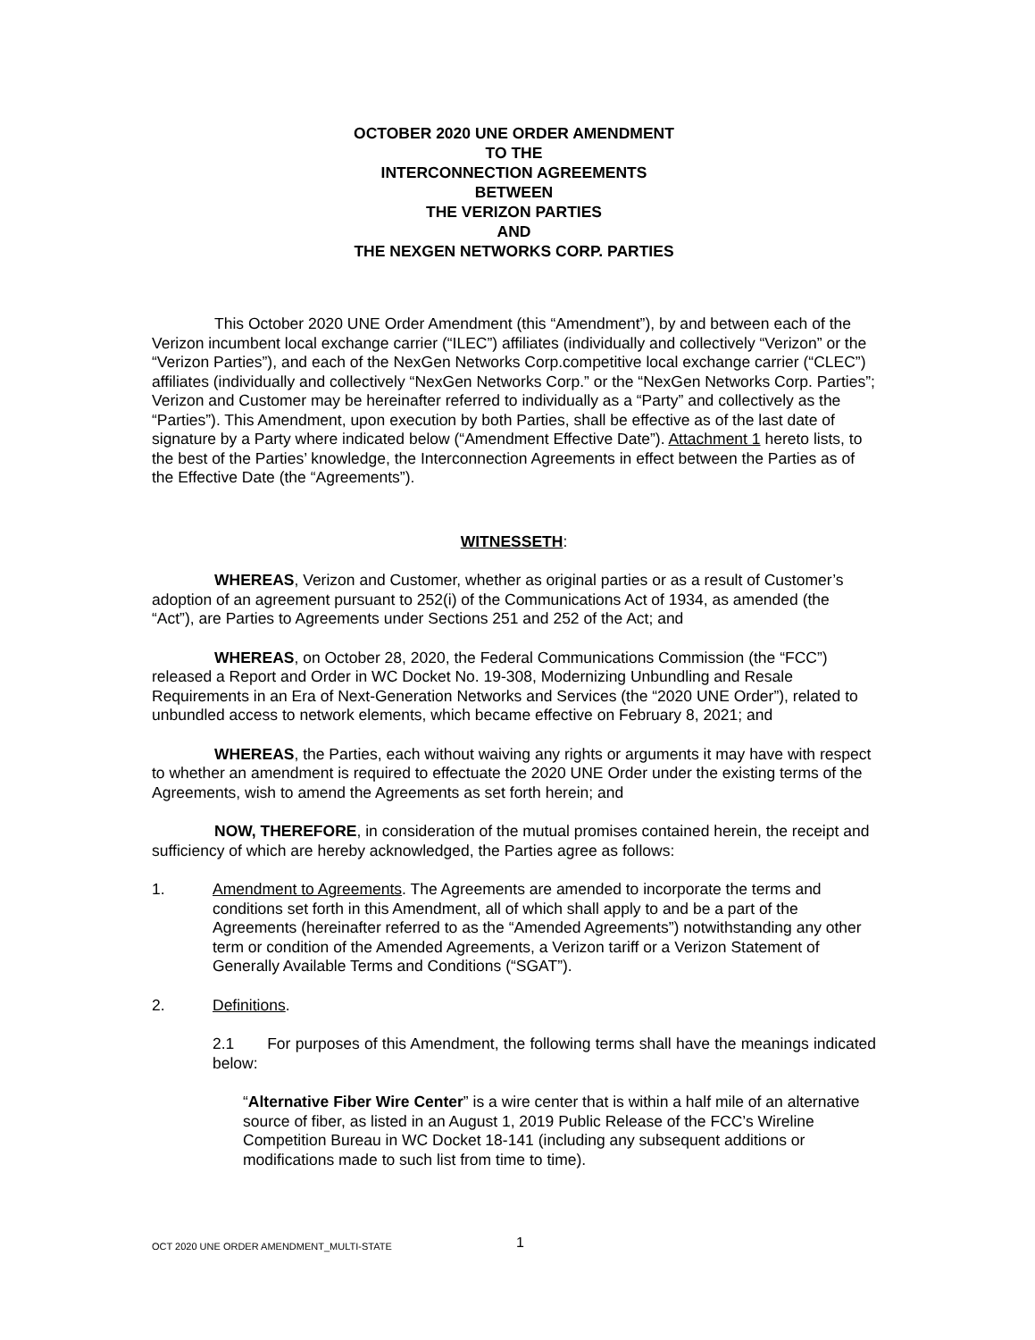OCTOBER 2020 UNE ORDER AMENDMENT
TO THE
INTERCONNECTION AGREEMENTS
BETWEEN
THE VERIZON PARTIES
AND
THE NEXGEN NETWORKS CORP. PARTIES
This October 2020 UNE Order Amendment (this “Amendment”), by and between each of the Verizon incumbent local exchange carrier (“ILEC”) affiliates (individually and collectively “Verizon” or the “Verizon Parties”), and each of the NexGen Networks Corp.competitive local exchange carrier (“CLEC”) affiliates (individually and collectively “NexGen Networks Corp.” or the “NexGen Networks Corp. Parties”; Verizon and Customer may be hereinafter referred to individually as a “Party” and collectively as the “Parties”). This Amendment, upon execution by both Parties, shall be effective as of the last date of signature by a Party where indicated below (“Amendment Effective Date”). Attachment 1 hereto lists, to the best of the Parties’ knowledge, the Interconnection Agreements in effect between the Parties as of the Effective Date (the “Agreements”).
WITNESSETH:
WHEREAS, Verizon and Customer, whether as original parties or as a result of Customer’s adoption of an agreement pursuant to 252(i) of the Communications Act of 1934, as amended (the “Act”), are Parties to Agreements under Sections 251 and 252 of the Act; and
WHEREAS, on October 28, 2020, the Federal Communications Commission (the “FCC”) released a Report and Order in WC Docket No. 19-308, Modernizing Unbundling and Resale Requirements in an Era of Next-Generation Networks and Services (the “2020 UNE Order”), related to unbundled access to network elements, which became effective on February 8, 2021; and
WHEREAS, the Parties, each without waiving any rights or arguments it may have with respect to whether an amendment is required to effectuate the 2020 UNE Order under the existing terms of the Agreements, wish to amend the Agreements as set forth herein; and
NOW, THEREFORE, in consideration of the mutual promises contained herein, the receipt and sufficiency of which are hereby acknowledged, the Parties agree as follows:
1. Amendment to Agreements. The Agreements are amended to incorporate the terms and conditions set forth in this Amendment, all of which shall apply to and be a part of the Agreements (hereinafter referred to as the “Amended Agreements”) notwithstanding any other term or condition of the Amended Agreements, a Verizon tariff or a Verizon Statement of Generally Available Terms and Conditions (“SGAT”).
2. Definitions.
2.1 For purposes of this Amendment, the following terms shall have the meanings indicated below:
“Alternative Fiber Wire Center” is a wire center that is within a half mile of an alternative source of fiber, as listed in an August 1, 2019 Public Release of the FCC’s Wireline Competition Bureau in WC Docket 18-141 (including any subsequent additions or modifications made to such list from time to time).
OCT 2020 UNE ORDER AMENDMENT_MULTI-STATE
1